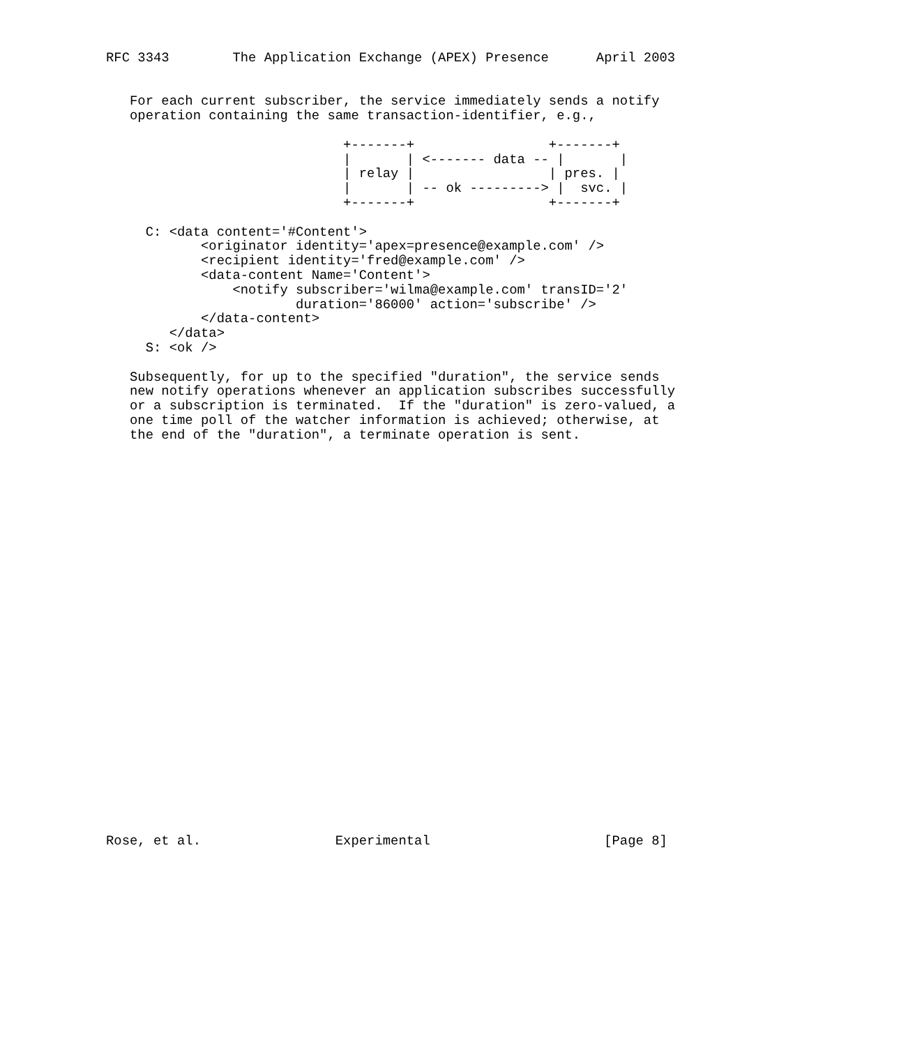RFC 3343        The Application Exchange (APEX) Presence      April 2003


   For each current subscriber, the service immediately sends a notify
   operation containing the same transaction-identifier, e.g.,

                              +-------+                 +-------+
                              |       | <------- data -- |       |
                              | relay |                 | pres. |
                              |       | -- ok ---------> |  svc. |
                              +-------+                 +-------+

     C: <data content='#Content'>
            <originator identity='apex=presence@example.com' />
            <recipient identity='fred@example.com' />
            <data-content Name='Content'>
                <notify subscriber='wilma@example.com' transID='2'
                        duration='86000' action='subscribe' />
            </data-content>
        </data>
     S: <ok />

   Subsequently, for up to the specified "duration", the service sends
   new notify operations whenever an application subscribes successfully
   or a subscription is terminated.  If the "duration" is zero-valued, a
   one time poll of the watcher information is achieved; otherwise, at
   the end of the "duration", a terminate operation is sent.



























Rose, et al.                 Experimental                      [Page 8]